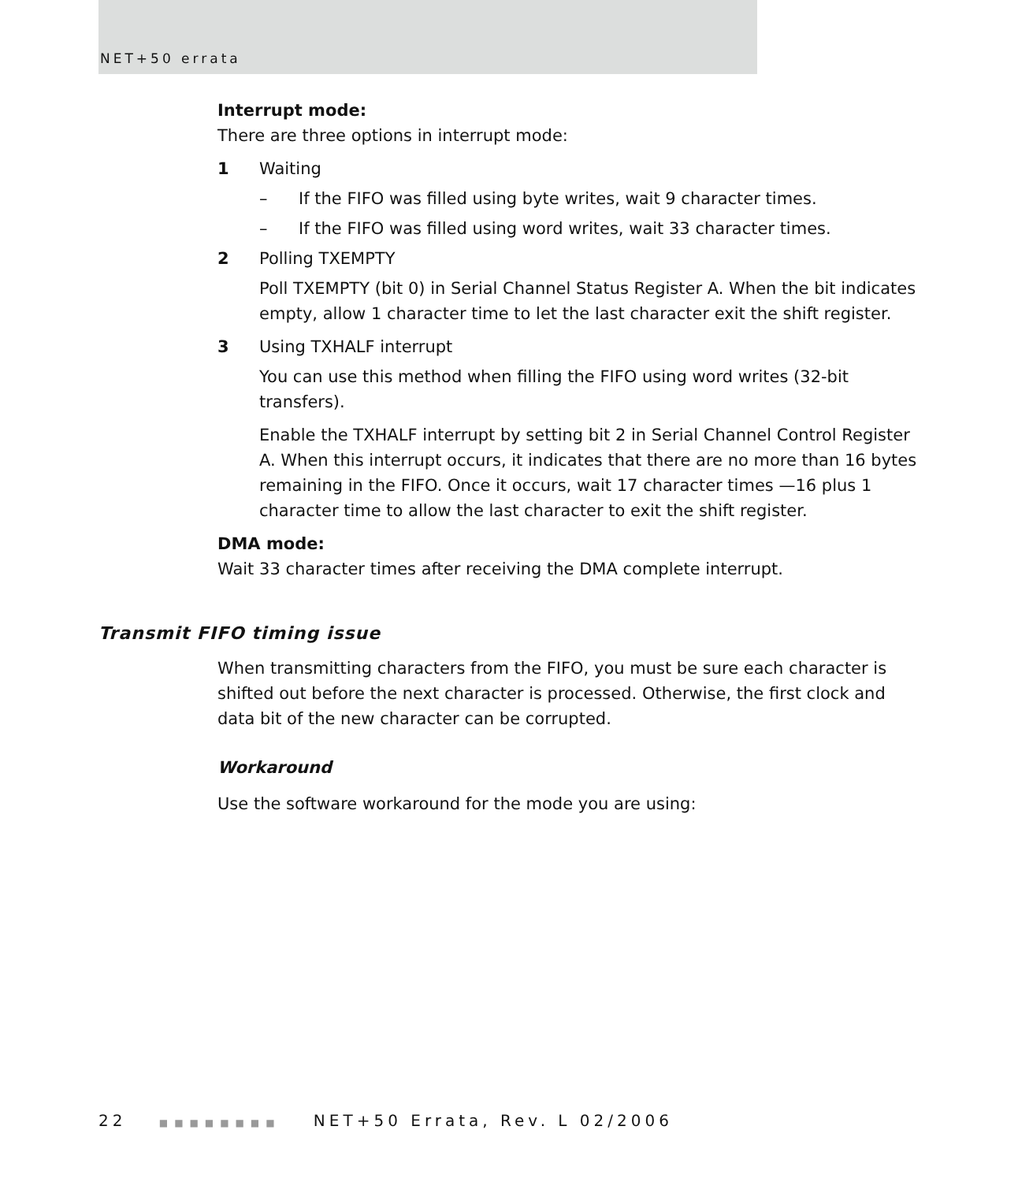NET+50 errata
Interrupt mode:
There are three options in interrupt mode:
1 Waiting
– If the FIFO was filled using byte writes, wait 9 character times.
– If the FIFO was filled using word writes, wait 33 character times.
2 Polling TXEMPTY
Poll TXEMPTY (bit 0) in Serial Channel Status Register A. When the bit indicates empty, allow 1 character time to let the last character exit the shift register.
3 Using TXHALF interrupt
You can use this method when filling the FIFO using word writes (32-bit transfers).
Enable the TXHALF interrupt by setting bit 2 in Serial Channel Control Register A. When this interrupt occurs, it indicates that there are no more than 16 bytes remaining in the FIFO. Once it occurs, wait 17 character times —16 plus 1 character time to allow the last character to exit the shift register.
DMA mode:
Wait 33 character times after receiving the DMA complete interrupt.
Transmit FIFO timing issue
When transmitting characters from the FIFO, you must be sure each character is shifted out before the next character is processed. Otherwise, the first clock and data bit of the new character can be corrupted.
Workaround
Use the software workaround for the mode you are using:
22 ■■■■■■■■ NET+50 Errata, Rev. L 02/2006